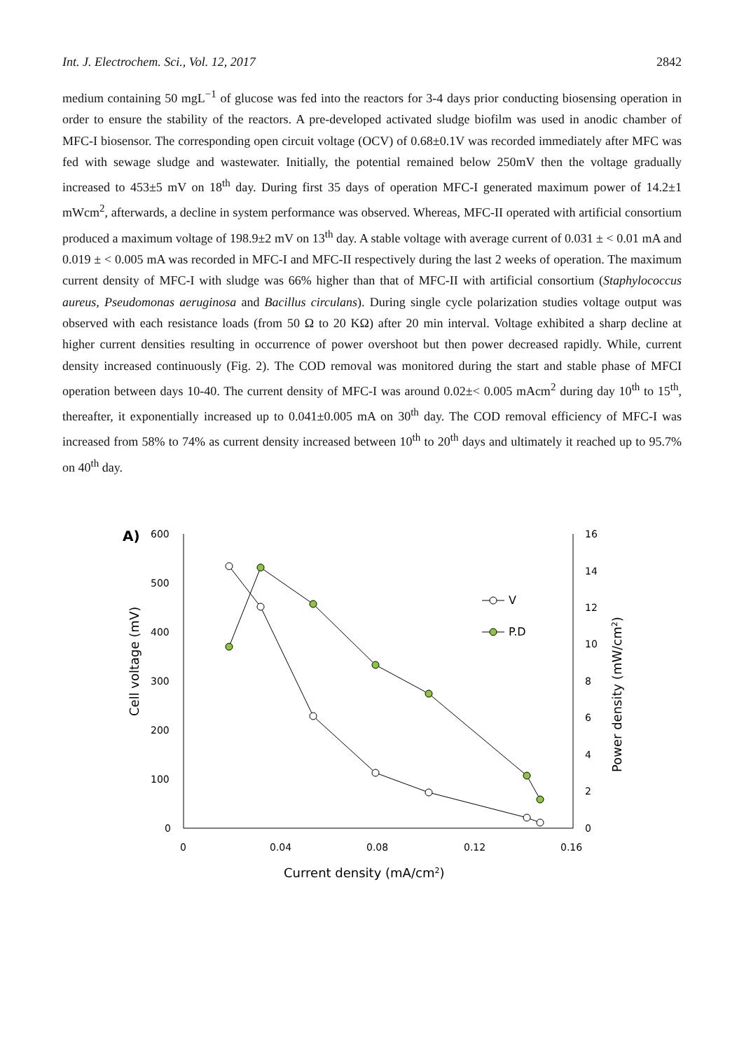Int. J. Electrochem. Sci., Vol. 12, 2017 2842
medium containing 50 mgL<sup>−1</sup> of glucose was fed into the reactors for 3-4 days prior conducting biosensing operation in order to ensure the stability of the reactors. A pre-developed activated sludge biofilm was used in anodic chamber of MFC-I biosensor. The corresponding open circuit voltage (OCV) of 0.68±0.1V was recorded immediately after MFC was fed with sewage sludge and wastewater. Initially, the potential remained below 250mV then the voltage gradually increased to 453±5 mV on 18<sup>th</sup> day. During first 35 days of operation MFC-I generated maximum power of 14.2±1 mWcm<sup>2</sup>, afterwards, a decline in system performance was observed. Whereas, MFC-II operated with artificial consortium produced a maximum voltage of 198.9±2 mV on 13<sup>th</sup> day. A stable voltage with average current of 0.031 ± < 0.01 mA and 0.019 ± < 0.005 mA was recorded in MFC-I and MFC-II respectively during the last 2 weeks of operation. The maximum current density of MFC-I with sludge was 66% higher than that of MFC-II with artificial consortium (Staphylococcus aureus, Pseudomonas aeruginosa and Bacillus circulans). During single cycle polarization studies voltage output was observed with each resistance loads (from 50 Ω to 20 KΩ) after 20 min interval. Voltage exhibited a sharp decline at higher current densities resulting in occurrence of power overshoot but then power decreased rapidly. While, current density increased continuously (Fig. 2). The COD removal was monitored during the start and stable phase of MFCI operation between days 10-40. The current density of MFC-I was around 0.02±< 0.005 mAcm<sup>2</sup> during day 10<sup>th</sup> to 15<sup>th</sup>, thereafter, it exponentially increased up to 0.041±0.005 mA on 30<sup>th</sup> day. The COD removal efficiency of MFC-I was increased from 58% to 74% as current density increased between 10<sup>th</sup> to 20<sup>th</sup> days and ultimately it reached up to 95.7% on 40<sup>th</sup> day.
A)
600
500
400
300
200
100
0
16
14
12
10
8
6
4
2
0
0
0.04
0.08
0.12
0.16
Current density (mA/cm2)
Cell voltage (mV)
Power density (mW/cm2)
V
P.D